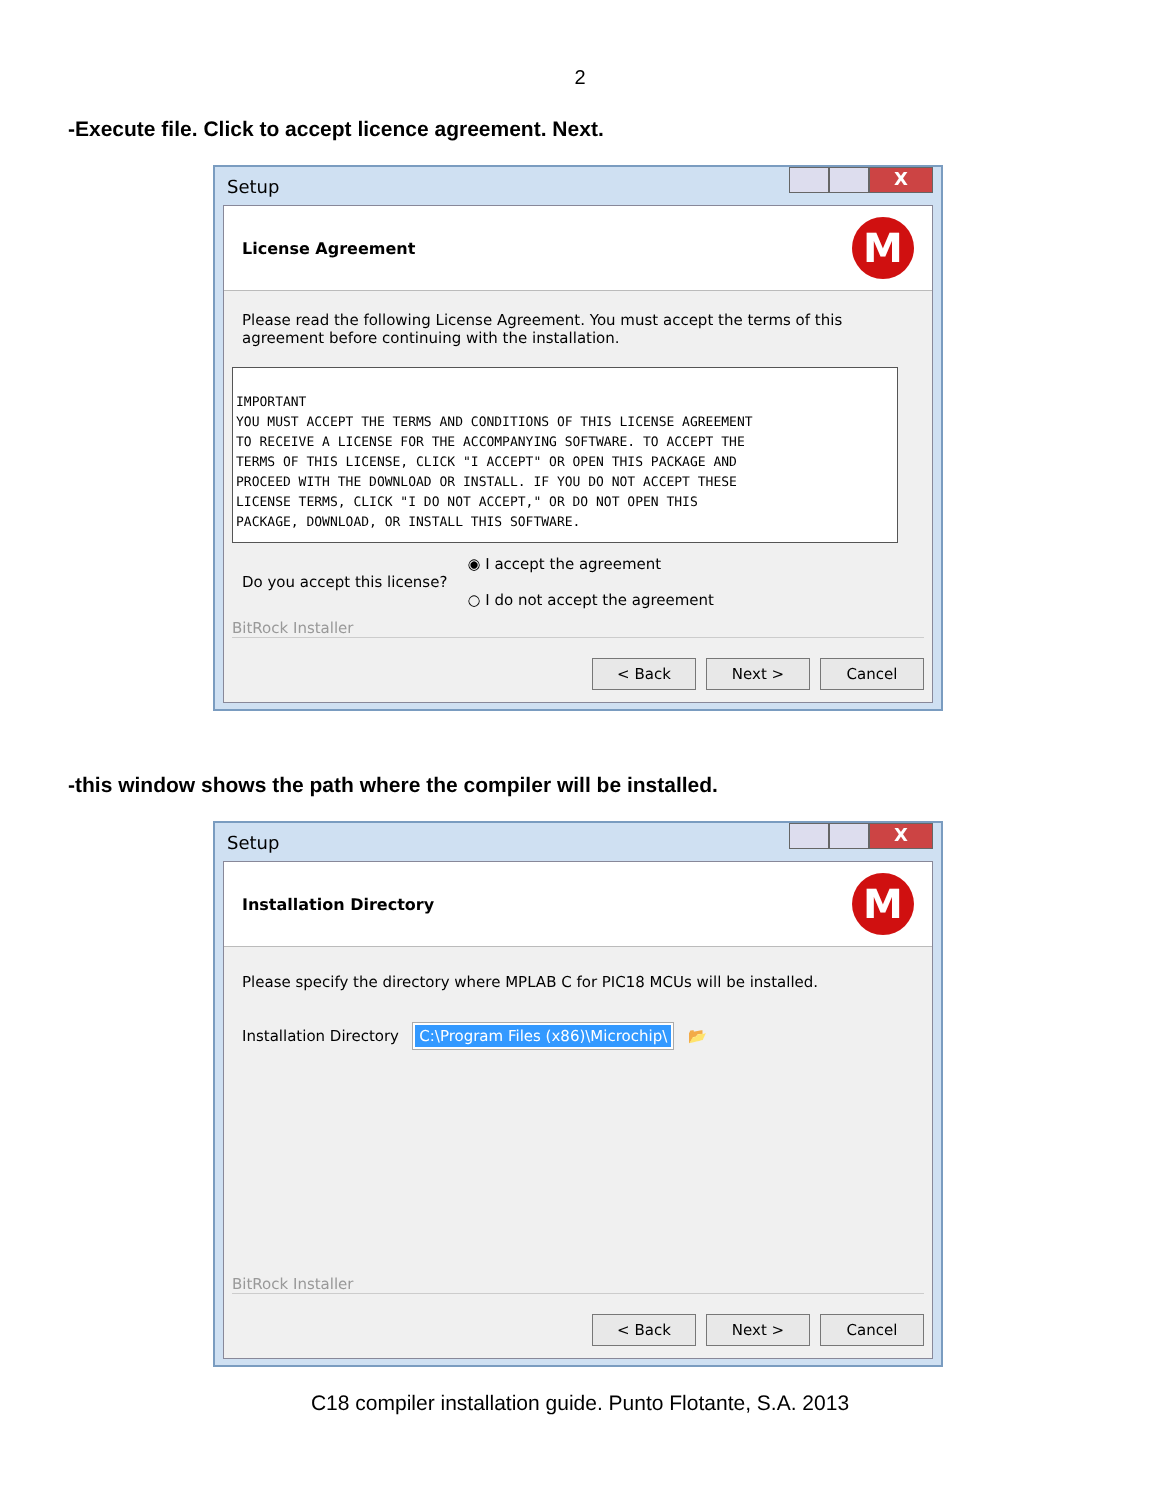2
-Execute file. Click to accept licence agreement. Next.
Setup
X
License Agreement
M
Please read the following License Agreement. You must accept the terms of this agreement before continuing with the installation.
IMPORTANT
YOU MUST ACCEPT THE TERMS AND CONDITIONS OF THIS LICENSE AGREEMENT
TO RECEIVE A LICENSE FOR THE ACCOMPANYING SOFTWARE. TO ACCEPT THE
TERMS OF THIS LICENSE, CLICK "I ACCEPT" OR OPEN THIS PACKAGE AND
PROCEED WITH THE DOWNLOAD OR INSTALL. IF YOU DO NOT ACCEPT THESE
LICENSE TERMS, CLICK "I DO NOT ACCEPT," OR DO NOT OPEN THIS
PACKAGE, DOWNLOAD, OR INSTALL THIS SOFTWARE.
Do you accept this license?
◉ I accept the agreement
○ I do not accept the agreement
BitRock Installer
< Back Next > Cancel
-this window shows the path where the compiler will be installed.
Setup
X
Installation Directory
M
Please specify the directory where MPLAB C for PIC18 MCUs will be installed.
Installation Directory C:\Program Files (x86)\Microchip\ 📂
BitRock Installer
< Back Next > Cancel
C18 compiler installation guide. Punto Flotante, S.A. 2013